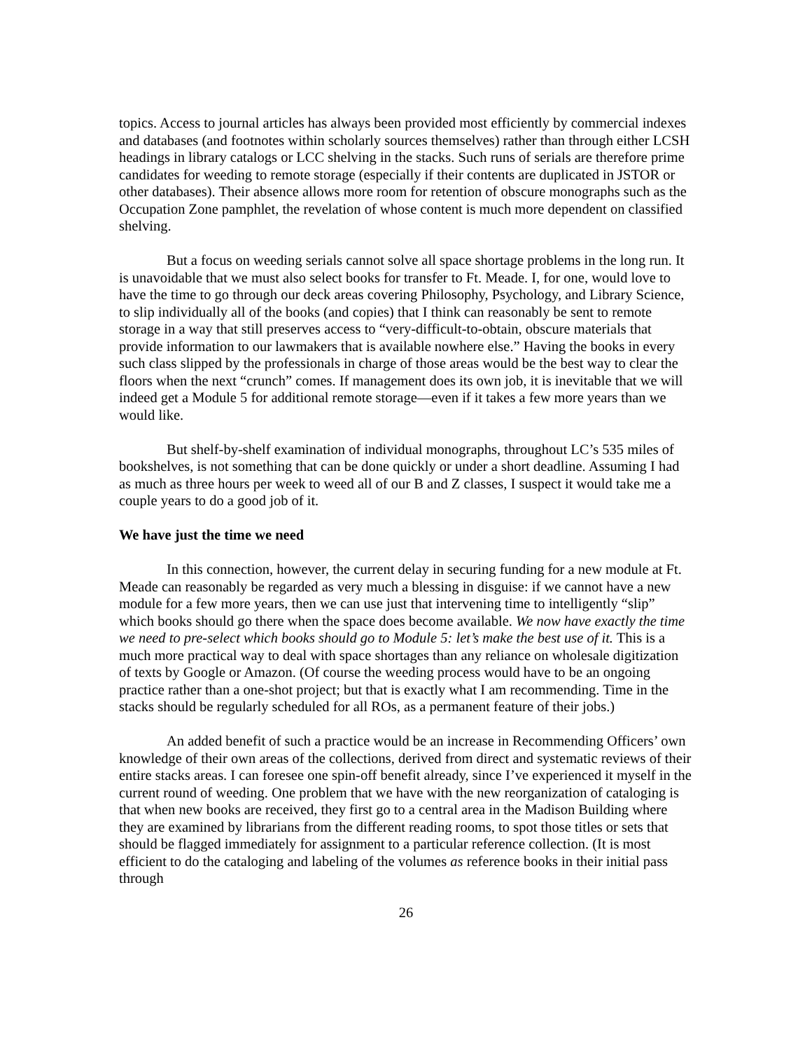topics. Access to journal articles has always been provided most efficiently by commercial indexes and databases (and footnotes within scholarly sources themselves) rather than through either LCSH headings in library catalogs or LCC shelving in the stacks. Such runs of serials are therefore prime candidates for weeding to remote storage (especially if their contents are duplicated in JSTOR or other databases). Their absence allows more room for retention of obscure monographs such as the Occupation Zone pamphlet, the revelation of whose content is much more dependent on classified shelving.
But a focus on weeding serials cannot solve all space shortage problems in the long run. It is unavoidable that we must also select books for transfer to Ft. Meade. I, for one, would love to have the time to go through our deck areas covering Philosophy, Psychology, and Library Science, to slip individually all of the books (and copies) that I think can reasonably be sent to remote storage in a way that still preserves access to “very-difficult-to-obtain, obscure materials that provide information to our lawmakers that is available nowhere else.” Having the books in every such class slipped by the professionals in charge of those areas would be the best way to clear the floors when the next “crunch” comes. If management does its own job, it is inevitable that we will indeed get a Module 5 for additional remote storage—even if it takes a few more years than we would like.
But shelf-by-shelf examination of individual monographs, throughout LC’s 535 miles of bookshelves, is not something that can be done quickly or under a short deadline. Assuming I had as much as three hours per week to weed all of our B and Z classes, I suspect it would take me a couple years to do a good job of it.
We have just the time we need
In this connection, however, the current delay in securing funding for a new module at Ft. Meade can reasonably be regarded as very much a blessing in disguise: if we cannot have a new module for a few more years, then we can use just that intervening time to intelligently “slip” which books should go there when the space does become available. We now have exactly the time we need to pre-select which books should go to Module 5: let’s make the best use of it. This is a much more practical way to deal with space shortages than any reliance on wholesale digitization of texts by Google or Amazon. (Of course the weeding process would have to be an ongoing practice rather than a one-shot project; but that is exactly what I am recommending. Time in the stacks should be regularly scheduled for all ROs, as a permanent feature of their jobs.)
An added benefit of such a practice would be an increase in Recommending Officers’ own knowledge of their own areas of the collections, derived from direct and systematic reviews of their entire stacks areas. I can foresee one spin-off benefit already, since I’ve experienced it myself in the current round of weeding. One problem that we have with the new reorganization of cataloging is that when new books are received, they first go to a central area in the Madison Building where they are examined by librarians from the different reading rooms, to spot those titles or sets that should be flagged immediately for assignment to a particular reference collection. (It is most efficient to do the cataloging and labeling of the volumes as reference books in their initial pass through
26